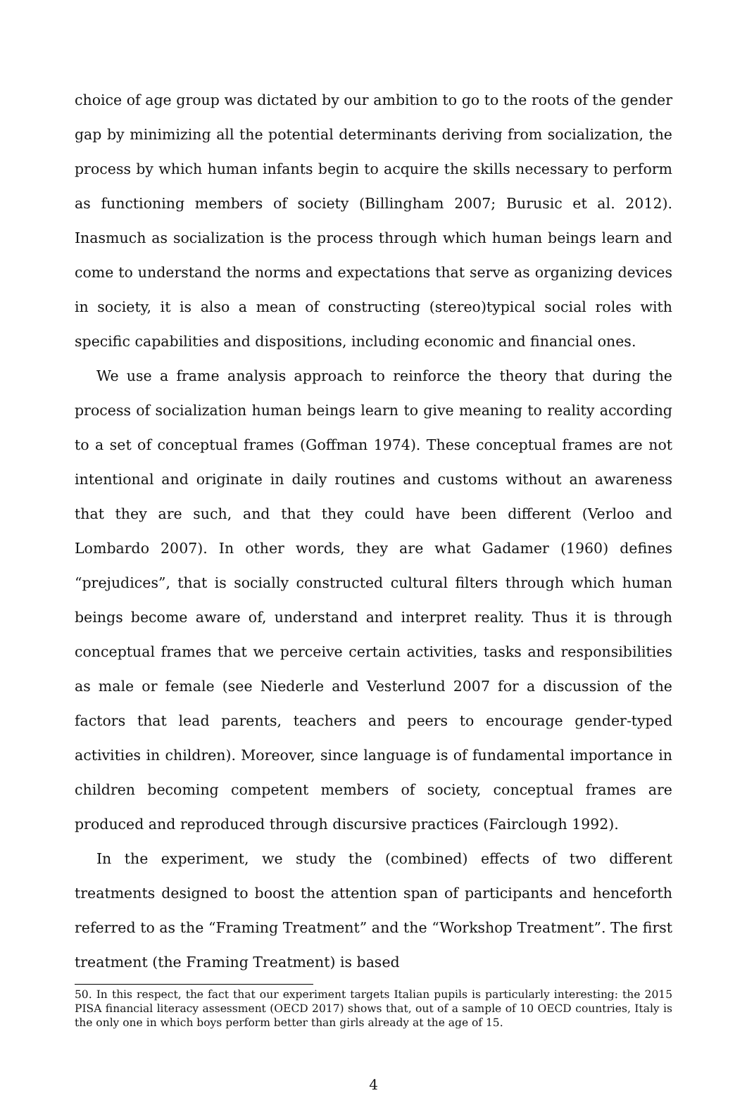choice of age group was dictated by our ambition to go to the roots of the gender gap by minimizing all the potential determinants deriving from socialization, the process by which human infants begin to acquire the skills necessary to perform as functioning members of society (Billingham 2007; Burusic et al. 2012). Inasmuch as socialization is the process through which human beings learn and come to understand the norms and expectations that serve as organizing devices in society, it is also a mean of constructing (stereo)typical social roles with specific capabilities and dispositions, including economic and financial ones.
We use a frame analysis approach to reinforce the theory that during the process of socialization human beings learn to give meaning to reality according to a set of conceptual frames (Goffman 1974). These conceptual frames are not intentional and originate in daily routines and customs without an awareness that they are such, and that they could have been different (Verloo and Lombardo 2007). In other words, they are what Gadamer (1960) defines “prejudices”, that is socially constructed cultural filters through which human beings become aware of, understand and interpret reality. Thus it is through conceptual frames that we perceive certain activities, tasks and responsibilities as male or female (see Niederle and Vesterlund 2007 for a discussion of the factors that lead parents, teachers and peers to encourage gender-typed activities in children). Moreover, since language is of fundamental importance in children becoming competent members of society, conceptual frames are produced and reproduced through discursive practices (Fairclough 1992).
In the experiment, we study the (combined) effects of two different treatments designed to boost the attention span of participants and henceforth referred to as the “Framing Treatment” and the “Workshop Treatment”. The first treatment (the Framing Treatment) is based
50. In this respect, the fact that our experiment targets Italian pupils is particularly interesting: the 2015 PISA financial literacy assessment (OECD 2017) shows that, out of a sample of 10 OECD countries, Italy is the only one in which boys perform better than girls already at the age of 15.
4